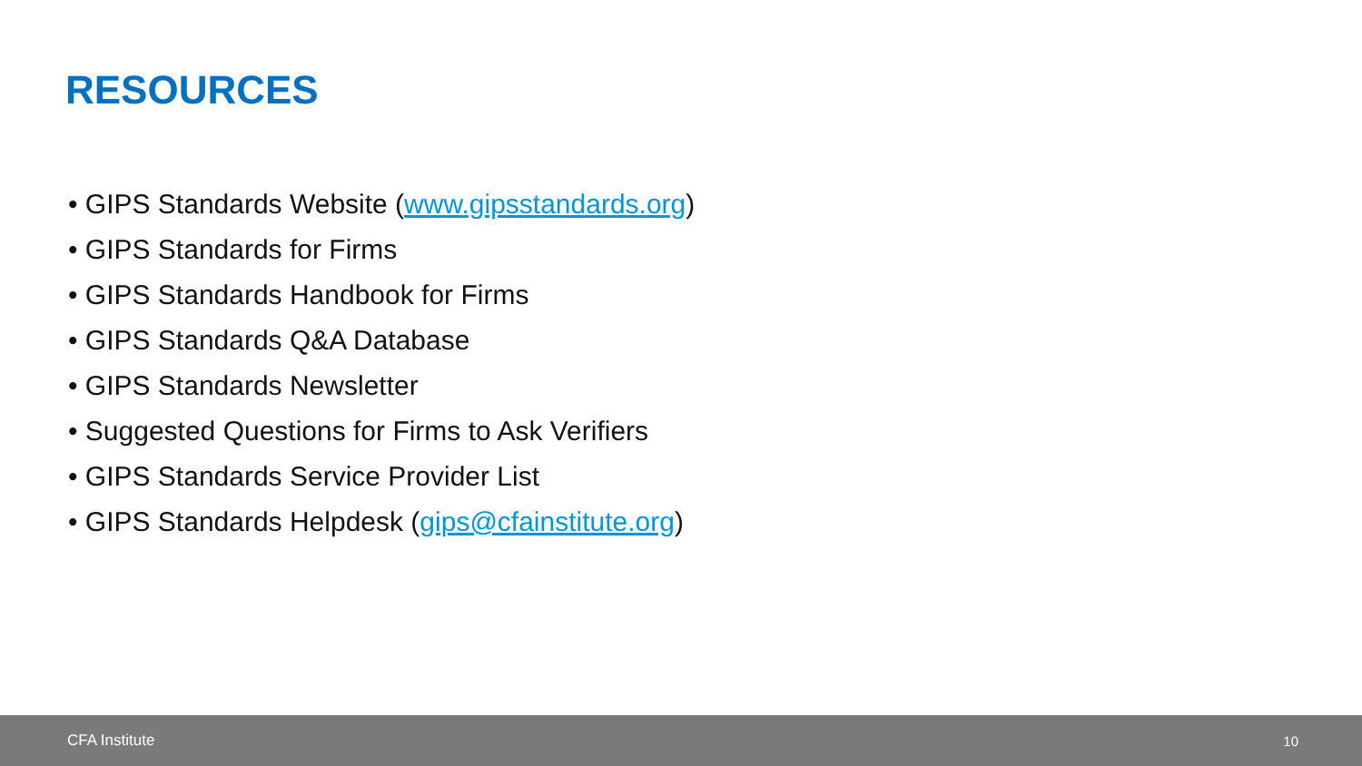RESOURCES
• GIPS Standards Website (www.gipsstandards.org)
• GIPS Standards for Firms
• GIPS Standards Handbook for Firms
• GIPS Standards Q&A Database
• GIPS Standards Newsletter
• Suggested Questions for Firms to Ask Verifiers
• GIPS Standards Service Provider List
• GIPS Standards Helpdesk (gips@cfainstitute.org)
CFA Institute 10